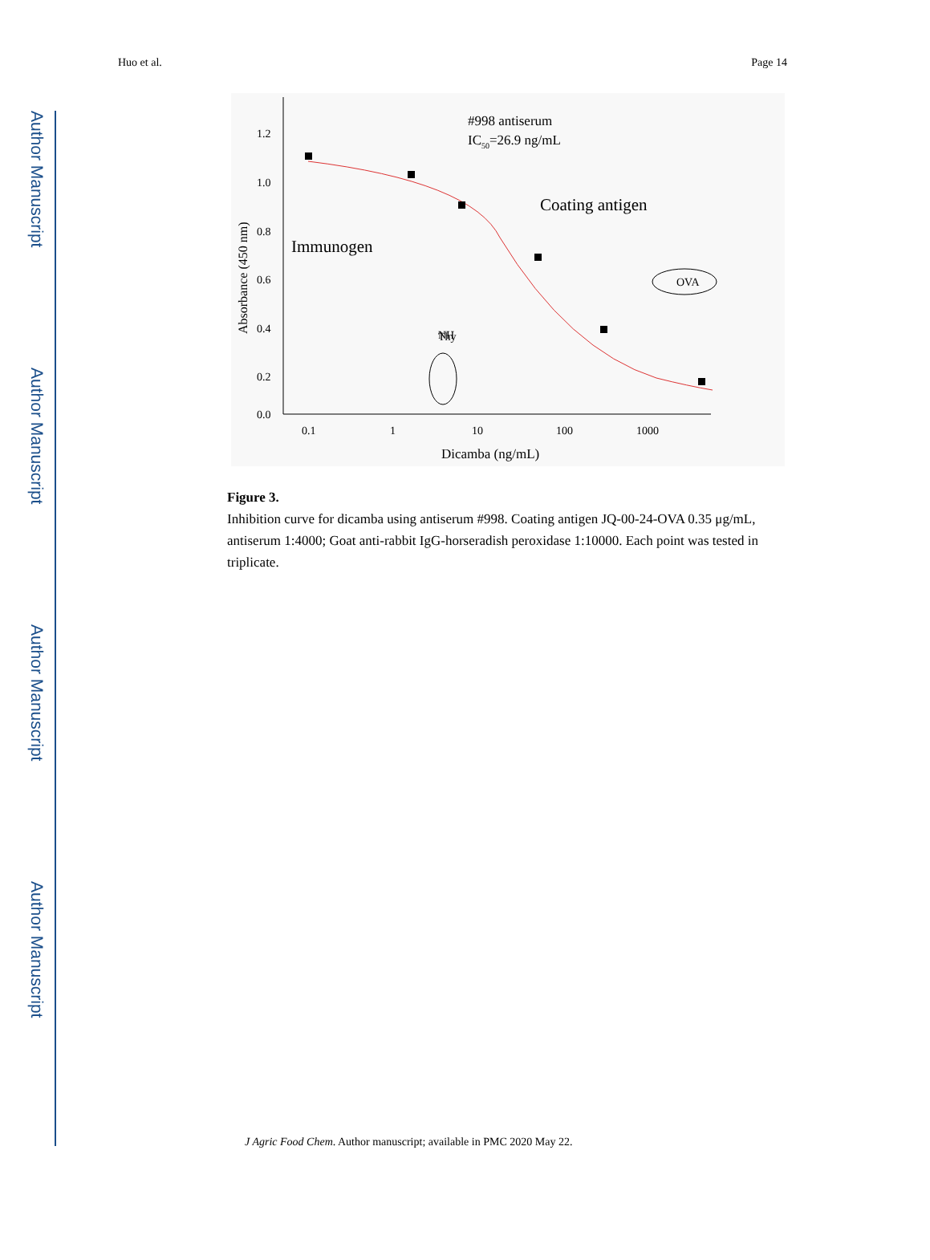Author Manuscript
Author Manuscript
Author Manuscript
Author Manuscript
Huo et al. Page 14
1.2
1.0
0.8
0.6
0.4
0.2
0.0
0.1
1
10
100
1000
Dicamba (ng/mL)
Absorbance (450 nm)
#998 antiserum
IC50=26.9 ng/mL
Coating antigen
Immunogen
OVA
Thy
NH
Figure 3.
Inhibition curve for dicamba using antiserum #998. Coating antigen JQ-00-24-OVA 0.35 μg/mL, antiserum 1:4000; Goat anti-rabbit IgG-horseradish peroxidase 1:10000. Each point was tested in triplicate.
J Agric Food Chem. Author manuscript; available in PMC 2020 May 22.